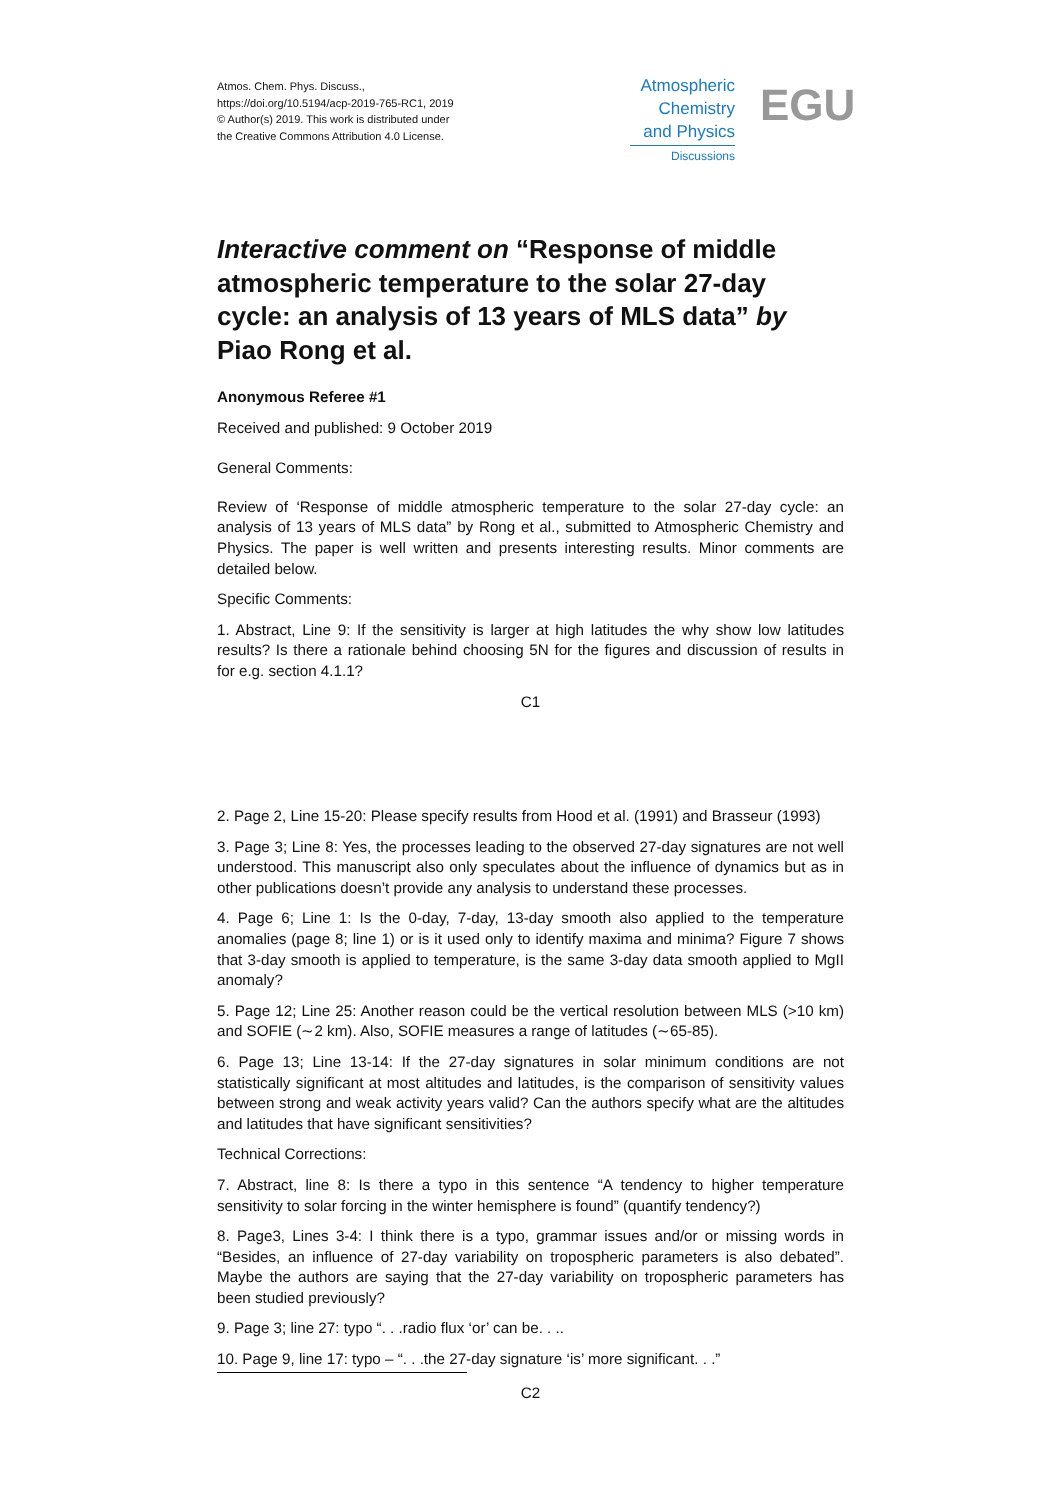Atmos. Chem. Phys. Discuss.,
https://doi.org/10.5194/acp-2019-765-RC1, 2019
© Author(s) 2019. This work is distributed under
the Creative Commons Attribution 4.0 License.
Atmospheric
Chemistry
and Physics
Discussions
EGU
Interactive comment on “Response of middle atmospheric temperature to the solar 27-day cycle: an analysis of 13 years of MLS data” by Piao Rong et al.
Anonymous Referee #1
Received and published: 9 October 2019
General Comments:
Review of ‘Response of middle atmospheric temperature to the solar 27-day cycle: an analysis of 13 years of MLS data” by Rong et al., submitted to Atmospheric Chemistry and Physics. The paper is well written and presents interesting results. Minor comments are detailed below.
Specific Comments:
1. Abstract, Line 9: If the sensitivity is larger at high latitudes the why show low latitudes results? Is there a rationale behind choosing 5N for the figures and discussion of results in for e.g. section 4.1.1?
C1
2. Page 2, Line 15-20: Please specify results from Hood et al. (1991) and Brasseur (1993)
3. Page 3; Line 8: Yes, the processes leading to the observed 27-day signatures are not well understood. This manuscript also only speculates about the influence of dynamics but as in other publications doesn’t provide any analysis to understand these processes.
4. Page 6; Line 1: Is the 0-day, 7-day, 13-day smooth also applied to the temperature anomalies (page 8; line 1) or is it used only to identify maxima and minima? Figure 7 shows that 3-day smooth is applied to temperature, is the same 3-day data smooth applied to MgII anomaly?
5. Page 12; Line 25: Another reason could be the vertical resolution between MLS (>10 km) and SOFIE (∼2 km). Also, SOFIE measures a range of latitudes (∼65-85).
6. Page 13; Line 13-14: If the 27-day signatures in solar minimum conditions are not statistically significant at most altitudes and latitudes, is the comparison of sensitivity values between strong and weak activity years valid? Can the authors specify what are the altitudes and latitudes that have significant sensitivities?
Technical Corrections:
7. Abstract, line 8: Is there a typo in this sentence “A tendency to higher temperature sensitivity to solar forcing in the winter hemisphere is found” (quantify tendency?)
8. Page3, Lines 3-4: I think there is a typo, grammar issues and/or or missing words in “Besides, an influence of 27-day variability on tropospheric parameters is also debated”. Maybe the authors are saying that the 27-day variability on tropospheric parameters has been studied previously?
9. Page 3; line 27: typo “. . .radio flux ‘or’ can be. . ..
10. Page 9, line 17: typo – “. . .the 27-day signature ‘is’ more significant. . .”
C2